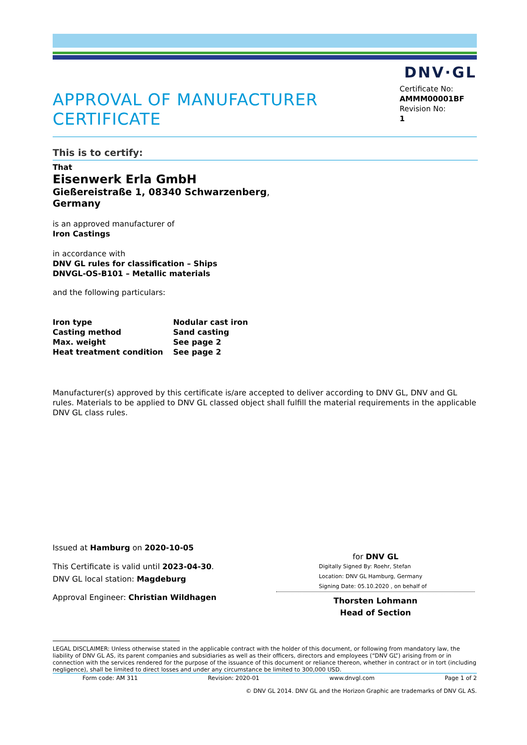DNV·GL
APPROVAL OF MANUFACTURER CERTIFICATE
Certificate No:
AMMM00001BF
Revision No:
1
This is to certify:
That
Eisenwerk Erla GmbH
Gießereistraße 1, 08340 Schwarzenberg,
Germany
is an approved manufacturer of
Iron Castings
in accordance with
DNV GL rules for classification – Ships
DNVGL-OS-B101 – Metallic materials
and the following particulars:
| Iron type | Nodular cast iron |
| Casting method | Sand casting |
| Max. weight | See page 2 |
| Heat treatment condition | See page 2 |
Manufacturer(s) approved by this certificate is/are accepted to deliver according to DNV GL, DNV and GL rules. Materials to be applied to DNV GL classed object shall fulfill the material requirements in the applicable DNV GL class rules.
Issued at Hamburg on 2020-10-05
This Certificate is valid until 2023-04-30.
DNV GL local station: Magdeburg
Approval Engineer: Christian Wildhagen
for DNV GL
Digitally Signed By: Roehr, Stefan
Location: DNV GL Hamburg, Germany
Signing Date: 05.10.2020 , on behalf of
Thorsten Lohmann
Head of Section
LEGAL DISCLAIMER: Unless otherwise stated in the applicable contract with the holder of this document, or following from mandatory law, the liability of DNV GL AS, its parent companies and subsidiaries as well as their officers, directors and employees (“DNV GL”) arising from or in connection with the services rendered for the purpose of the issuance of this document or reliance thereon, whether in contract or in tort (including negligence), shall be limited to direct losses and under any circumstance be limited to 300,000 USD.
Form code: AM 311 Revision: 2020-01 www.dnvgl.com Page 1 of 2
© DNV GL 2014. DNV GL and the Horizon Graphic are trademarks of DNV GL AS.